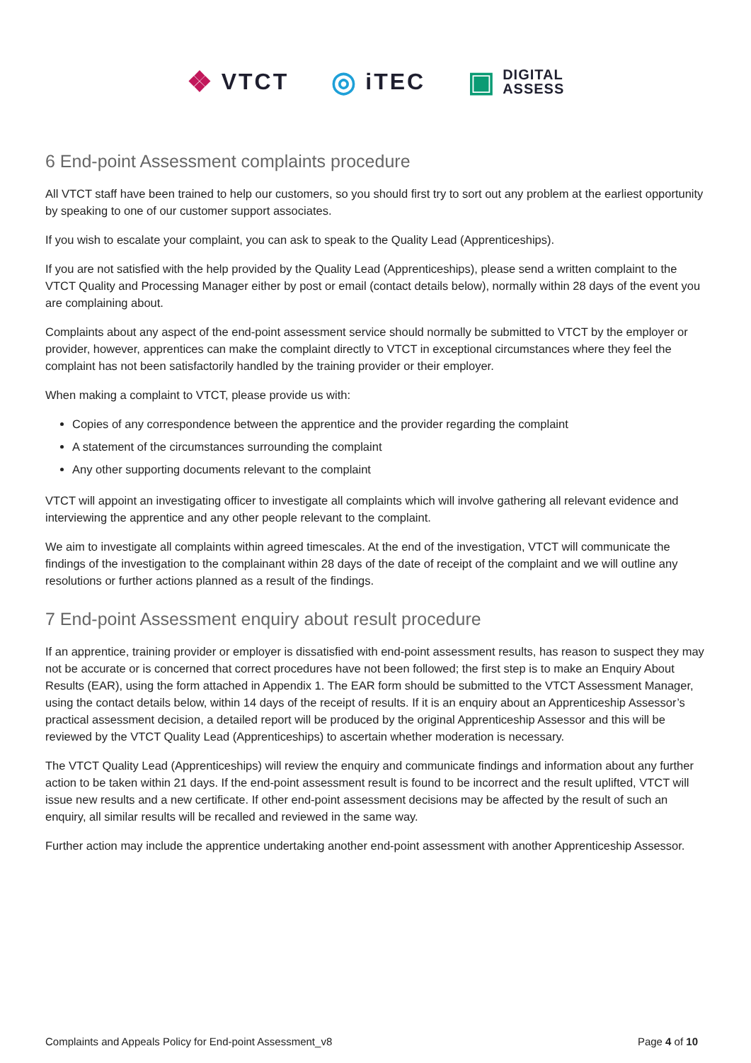❖ VTCT
◎ iTEC
▣ DIGITAL
ASSESS
6 End-point Assessment complaints procedure
All VTCT staff have been trained to help our customers, so you should first try to sort out any problem at the earliest opportunity by speaking to one of our customer support associates.
If you wish to escalate your complaint, you can ask to speak to the Quality Lead (Apprenticeships).
If you are not satisfied with the help provided by the Quality Lead (Apprenticeships), please send a written complaint to the VTCT Quality and Processing Manager either by post or email (contact details below), normally within 28 days of the event you are complaining about.
Complaints about any aspect of the end-point assessment service should normally be submitted to VTCT by the employer or provider, however, apprentices can make the complaint directly to VTCT in exceptional circumstances where they feel the complaint has not been satisfactorily handled by the training provider or their employer.
When making a complaint to VTCT, please provide us with:
Copies of any correspondence between the apprentice and the provider regarding the complaint
A statement of the circumstances surrounding the complaint
Any other supporting documents relevant to the complaint
VTCT will appoint an investigating officer to investigate all complaints which will involve gathering all relevant evidence and interviewing the apprentice and any other people relevant to the complaint.
We aim to investigate all complaints within agreed timescales. At the end of the investigation, VTCT will communicate the findings of the investigation to the complainant within 28 days of the date of receipt of the complaint and we will outline any resolutions or further actions planned as a result of the findings.
7 End-point Assessment enquiry about result procedure
If an apprentice, training provider or employer is dissatisfied with end-point assessment results, has reason to suspect they may not be accurate or is concerned that correct procedures have not been followed; the first step is to make an Enquiry About Results (EAR), using the form attached in Appendix 1. The EAR form should be submitted to the VTCT Assessment Manager, using the contact details below, within 14 days of the receipt of results. If it is an enquiry about an Apprenticeship Assessor’s practical assessment decision, a detailed report will be produced by the original Apprenticeship Assessor and this will be reviewed by the VTCT Quality Lead (Apprenticeships) to ascertain whether moderation is necessary.
The VTCT Quality Lead (Apprenticeships) will review the enquiry and communicate findings and information about any further action to be taken within 21 days. If the end-point assessment result is found to be incorrect and the result uplifted, VTCT will issue new results and a new certificate. If other end-point assessment decisions may be affected by the result of such an enquiry, all similar results will be recalled and reviewed in the same way.
Further action may include the apprentice undertaking another end-point assessment with another Apprenticeship Assessor.
Complaints and Appeals Policy for End-point Assessment_v8 Page 4 of 10